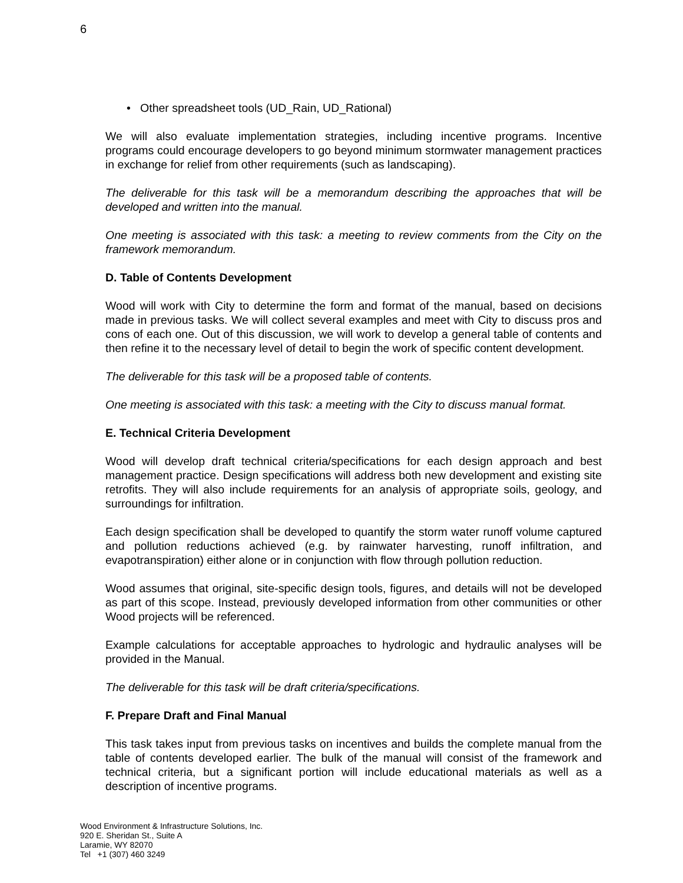6
• Other spreadsheet tools (UD_Rain, UD_Rational)
We will also evaluate implementation strategies, including incentive programs. Incentive programs could encourage developers to go beyond minimum stormwater management practices in exchange for relief from other requirements (such as landscaping).
The deliverable for this task will be a memorandum describing the approaches that will be developed and written into the manual.
One meeting is associated with this task: a meeting to review comments from the City on the framework memorandum.
D. Table of Contents Development
Wood will work with City to determine the form and format of the manual, based on decisions made in previous tasks. We will collect several examples and meet with City to discuss pros and cons of each one. Out of this discussion, we will work to develop a general table of contents and then refine it to the necessary level of detail to begin the work of specific content development.
The deliverable for this task will be a proposed table of contents.
One meeting is associated with this task: a meeting with the City to discuss manual format.
E. Technical Criteria Development
Wood will develop draft technical criteria/specifications for each design approach and best management practice. Design specifications will address both new development and existing site retrofits. They will also include requirements for an analysis of appropriate soils, geology, and surroundings for infiltration.
Each design specification shall be developed to quantify the storm water runoff volume captured and pollution reductions achieved (e.g. by rainwater harvesting, runoff infiltration, and evapotranspiration) either alone or in conjunction with flow through pollution reduction.
Wood assumes that original, site-specific design tools, figures, and details will not be developed as part of this scope. Instead, previously developed information from other communities or other Wood projects will be referenced.
Example calculations for acceptable approaches to hydrologic and hydraulic analyses will be provided in the Manual.
The deliverable for this task will be draft criteria/specifications.
F. Prepare Draft and Final Manual
This task takes input from previous tasks on incentives and builds the complete manual from the table of contents developed earlier. The bulk of the manual will consist of the framework and technical criteria, but a significant portion will include educational materials as well as a description of incentive programs.
Wood Environment & Infrastructure Solutions, Inc.
920 E. Sheridan St., Suite A
Laramie, WY 82070
Tel +1 (307) 460 3249